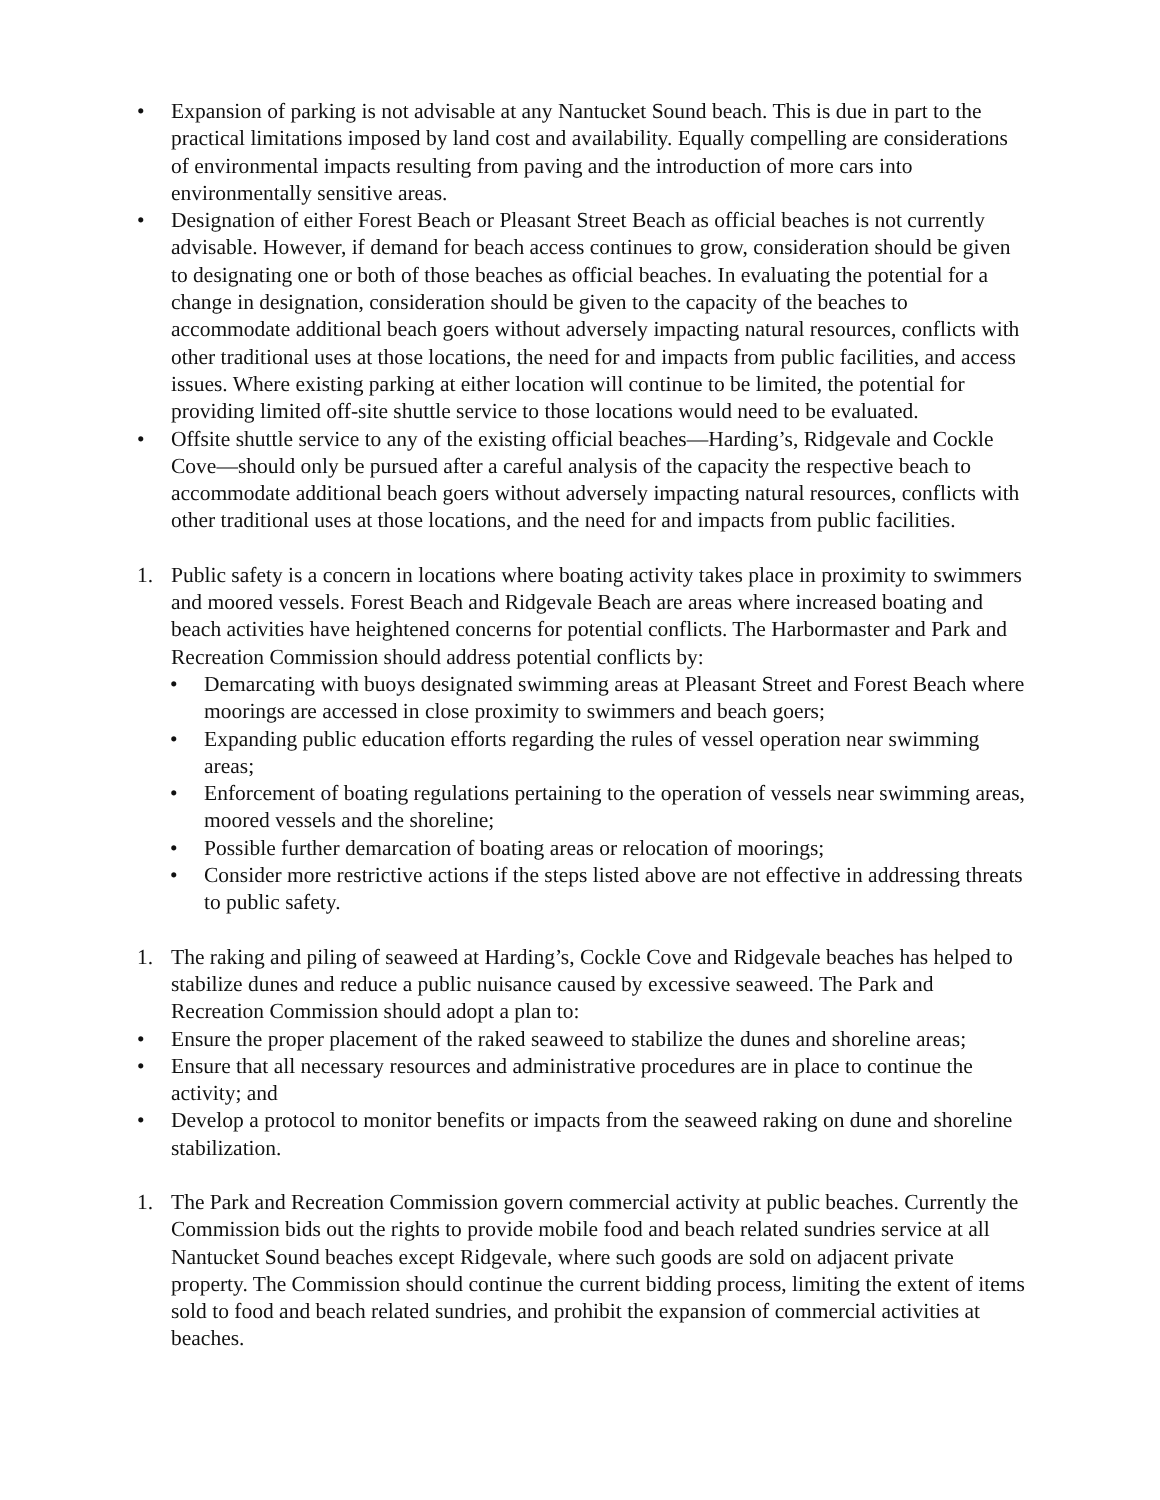• Expansion of parking is not advisable at any Nantucket Sound beach. This is due in part to the practical limitations imposed by land cost and availability. Equally compelling are considerations of environmental impacts resulting from paving and the introduction of more cars into environmentally sensitive areas.
• Designation of either Forest Beach or Pleasant Street Beach as official beaches is not currently advisable. However, if demand for beach access continues to grow, consideration should be given to designating one or both of those beaches as official beaches. In evaluating the potential for a change in designation, consideration should be given to the capacity of the beaches to accommodate additional beach goers without adversely impacting natural resources, conflicts with other traditional uses at those locations, the need for and impacts from public facilities, and access issues. Where existing parking at either location will continue to be limited, the potential for providing limited off-site shuttle service to those locations would need to be evaluated.
• Offsite shuttle service to any of the existing official beaches—Harding’s, Ridgevale and Cockle Cove—should only be pursued after a careful analysis of the capacity the respective beach to accommodate additional beach goers without adversely impacting natural resources, conflicts with other traditional uses at those locations, and the need for and impacts from public facilities.
1. Public safety is a concern in locations where boating activity takes place in proximity to swimmers and moored vessels. Forest Beach and Ridgevale Beach are areas where increased boating and beach activities have heightened concerns for potential conflicts. The Harbormaster and Park and Recreation Commission should address potential conflicts by:
• Demarcating with buoys designated swimming areas at Pleasant Street and Forest Beach where moorings are accessed in close proximity to swimmers and beach goers;
• Expanding public education efforts regarding the rules of vessel operation near swimming areas;
• Enforcement of boating regulations pertaining to the operation of vessels near swimming areas, moored vessels and the shoreline;
• Possible further demarcation of boating areas or relocation of moorings;
• Consider more restrictive actions if the steps listed above are not effective in addressing threats to public safety.
1. The raking and piling of seaweed at Harding’s, Cockle Cove and Ridgevale beaches has helped to stabilize dunes and reduce a public nuisance caused by excessive seaweed. The Park and Recreation Commission should adopt a plan to:
• Ensure the proper placement of the raked seaweed to stabilize the dunes and shoreline areas;
• Ensure that all necessary resources and administrative procedures are in place to continue the activity; and
• Develop a protocol to monitor benefits or impacts from the seaweed raking on dune and shoreline stabilization.
1. The Park and Recreation Commission govern commercial activity at public beaches. Currently the Commission bids out the rights to provide mobile food and beach related sundries service at all Nantucket Sound beaches except Ridgevale, where such goods are sold on adjacent private property. The Commission should continue the current bidding process, limiting the extent of items sold to food and beach related sundries, and prohibit the expansion of commercial activities at beaches.